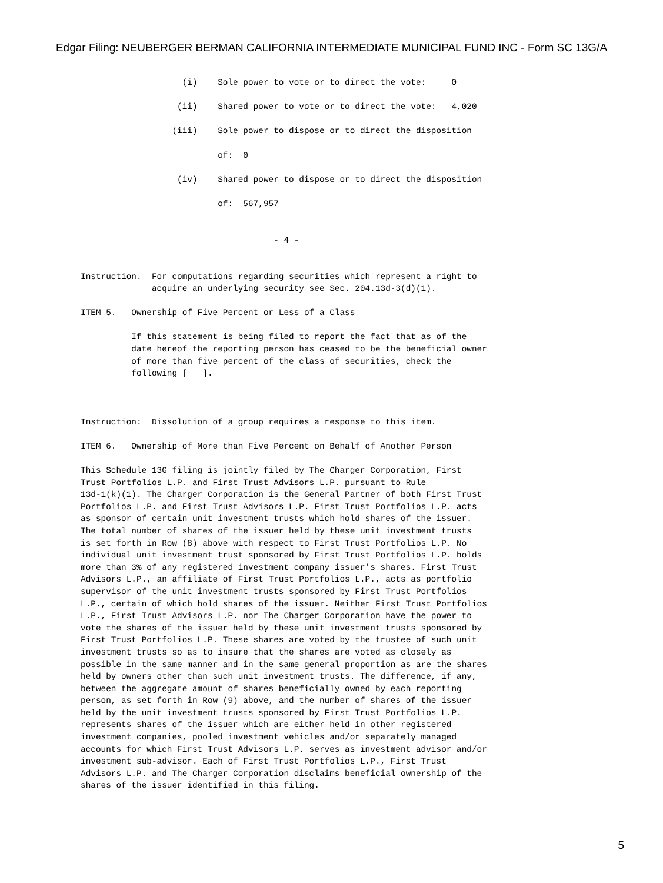Edgar Filing: NEUBERGER BERMAN CALIFORNIA INTERMEDIATE MUNICIPAL FUND INC - Form SC 13G/A
                    (i)    Sole power to vote or to direct the vote:     0

                   (ii)    Shared power to vote or to direct the vote:   4,020

                  (iii)    Sole power to dispose or to direct the disposition

                           of:  0

                   (iv)    Shared power to dispose or to direct the disposition

                           of:  567,957


                                      - 4 -


Instruction.  For computations regarding securities which represent a right to
              acquire an underlying security see Sec. 204.13d-3(d)(1).

ITEM 5.   Ownership of Five Percent or Less of a Class

          If this statement is being filed to report the fact that as of the
          date hereof the reporting person has ceased to be the beneficial owner
          of more than five percent of the class of securities, check the
          following [   ].



Instruction:  Dissolution of a group requires a response to this item.

ITEM 6.   Ownership of More than Five Percent on Behalf of Another Person

This Schedule 13G filing is jointly filed by The Charger Corporation, First
Trust Portfolios L.P. and First Trust Advisors L.P. pursuant to Rule
13d-1(k)(1). The Charger Corporation is the General Partner of both First Trust
Portfolios L.P. and First Trust Advisors L.P. First Trust Portfolios L.P. acts
as sponsor of certain unit investment trusts which hold shares of the issuer.
The total number of shares of the issuer held by these unit investment trusts
is set forth in Row (8) above with respect to First Trust Portfolios L.P. No
individual unit investment trust sponsored by First Trust Portfolios L.P. holds
more than 3% of any registered investment company issuer's shares. First Trust
Advisors L.P., an affiliate of First Trust Portfolios L.P., acts as portfolio
supervisor of the unit investment trusts sponsored by First Trust Portfolios
L.P., certain of which hold shares of the issuer. Neither First Trust Portfolios
L.P., First Trust Advisors L.P. nor The Charger Corporation have the power to
vote the shares of the issuer held by these unit investment trusts sponsored by
First Trust Portfolios L.P. These shares are voted by the trustee of such unit
investment trusts so as to insure that the shares are voted as closely as
possible in the same manner and in the same general proportion as are the shares
held by owners other than such unit investment trusts. The difference, if any,
between the aggregate amount of shares beneficially owned by each reporting
person, as set forth in Row (9) above, and the number of shares of the issuer
held by the unit investment trusts sponsored by First Trust Portfolios L.P.
represents shares of the issuer which are either held in other registered
investment companies, pooled investment vehicles and/or separately managed
accounts for which First Trust Advisors L.P. serves as investment advisor and/or
investment sub-advisor. Each of First Trust Portfolios L.P., First Trust
Advisors L.P. and The Charger Corporation disclaims beneficial ownership of the
shares of the issuer identified in this filing.
5